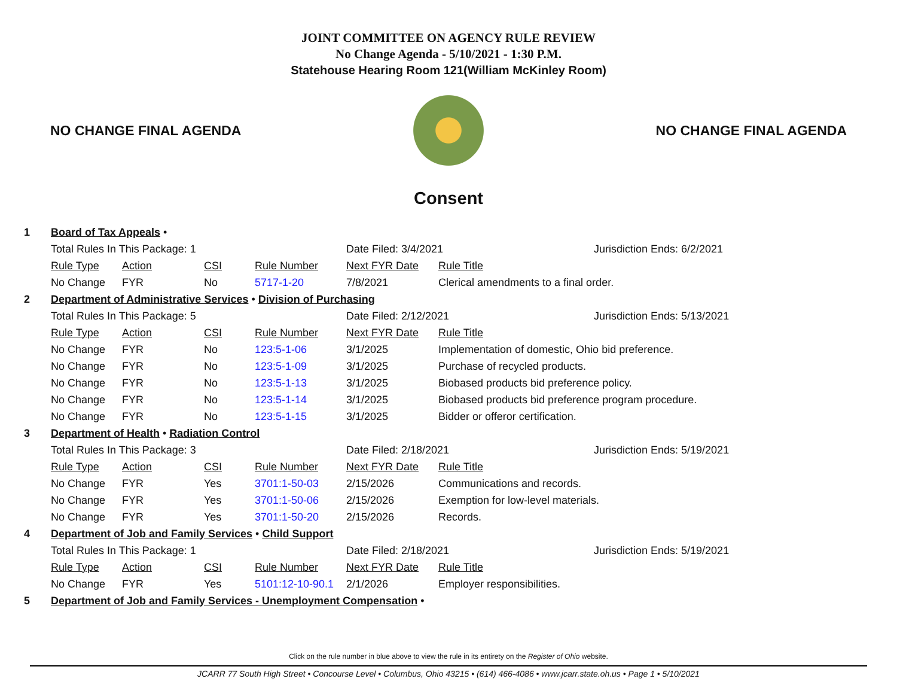JOINT COMMITTEE ON AGENCY RULE REVIEW
No Change Agenda - 5/10/2021 - 1:30 P.M.
Statehouse Hearing Room 121(William McKinley Room)
NO CHANGE FINAL AGENDA NO CHANGE FINAL AGENDA
Consent
| 1 | Board of Tax Appeals • | | | | | | |
| | Total Rules In This Package: 1 | | | | Date Filed: 3/4/2021 | | Jurisdiction Ends: 6/2/2021 |
| | Rule Type | Action | CSI | Rule Number | Next FYR Date | Rule Title | |
| | No Change | FYR | No | 5717-1-20 | 7/8/2021 | Clerical amendments to a final order. | |
| 2 | Department of Administrative Services • Division of Purchasing | | | | | | |
| | Total Rules In This Package: 5 | | | | Date Filed: 2/12/2021 | | Jurisdiction Ends: 5/13/2021 |
| | Rule Type | Action | CSI | Rule Number | Next FYR Date | Rule Title | |
| | No Change | FYR | No | 123:5-1-06 | 3/1/2025 | Implementation of domestic, Ohio bid preference. | |
| | No Change | FYR | No | 123:5-1-09 | 3/1/2025 | Purchase of recycled products. | |
| | No Change | FYR | No | 123:5-1-13 | 3/1/2025 | Biobased products bid preference policy. | |
| | No Change | FYR | No | 123:5-1-14 | 3/1/2025 | Biobased products bid preference program procedure. | |
| | No Change | FYR | No | 123:5-1-15 | 3/1/2025 | Bidder or offeror certification. | |
| 3 | Department of Health • Radiation Control | | | | | | |
| | Total Rules In This Package: 3 | | | | Date Filed: 2/18/2021 | | Jurisdiction Ends: 5/19/2021 |
| | Rule Type | Action | CSI | Rule Number | Next FYR Date | Rule Title | |
| | No Change | FYR | Yes | 3701:1-50-03 | 2/15/2026 | Communications and records. | |
| | No Change | FYR | Yes | 3701:1-50-06 | 2/15/2026 | Exemption for low-level materials. | |
| | No Change | FYR | Yes | 3701:1-50-20 | 2/15/2026 | Records. | |
| 4 | Department of Job and Family Services • Child Support | | | | | | |
| | Total Rules In This Package: 1 | | | | Date Filed: 2/18/2021 | | Jurisdiction Ends: 5/19/2021 |
| | Rule Type | Action | CSI | Rule Number | Next FYR Date | Rule Title | |
| | No Change | FYR | Yes | 5101:12-10-90.1 | 2/1/2026 | Employer responsibilities. | |
| 5 | Department of Job and Family Services - Unemployment Compensation • | | | | | | |
Click on the rule number in blue above to view the rule in its entirety on the Register of Ohio website.
JCARR 77 South High Street • Concourse Level • Columbus, Ohio 43215 • (614) 466-4086 • www.jcarr.state.oh.us • Page 1 • 5/10/2021